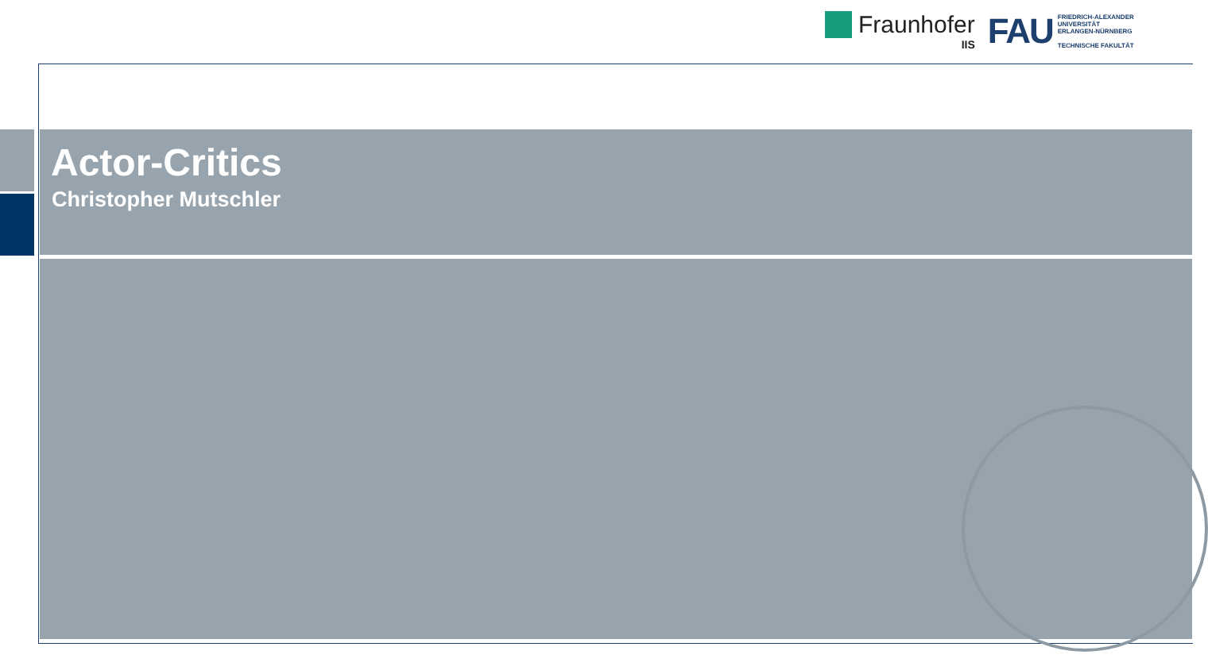Fraunhofer
IIS
FAU
FRIEDRICH-ALEXANDER
UNIVERSITÄT
ERLANGEN-NÜRNBERG
TECHNISCHE FAKULTÄT
Actor-Critics
Christopher Mutschler